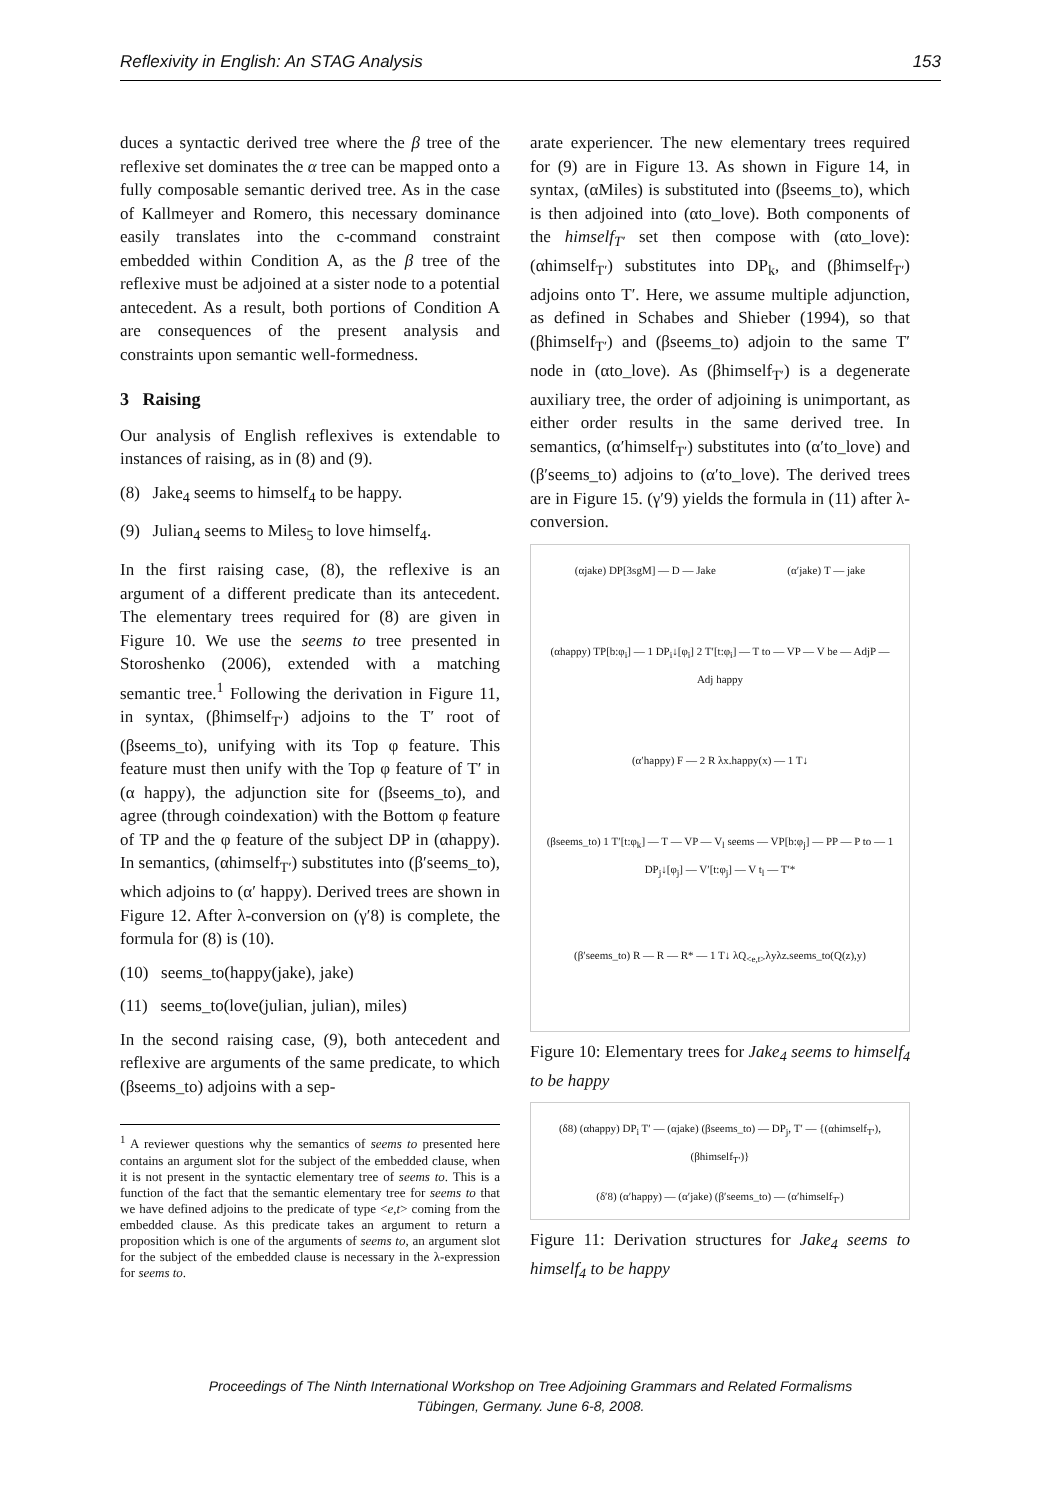Reflexivity in English: An STAG Analysis 153
duces a syntactic derived tree where the β tree of the reflexive set dominates the α tree can be mapped onto a fully composable semantic derived tree. As in the case of Kallmeyer and Romero, this necessary dominance easily translates into the c-command constraint embedded within Condition A, as the β tree of the reflexive must be adjoined at a sister node to a potential antecedent. As a result, both portions of Condition A are consequences of the present analysis and constraints upon semantic well-formedness.
3 Raising
Our analysis of English reflexives is extendable to instances of raising, as in (8) and (9).
(8) Jake<sub>4</sub> seems to himself<sub>4</sub> to be happy.
(9) Julian<sub>4</sub> seems to Miles<sub>5</sub> to love himself<sub>4</sub>.
In the first raising case, (8), the reflexive is an argument of a different predicate than its antecedent. The elementary trees required for (8) are given in Figure 10. We use the seems to tree presented in Storoshenko (2006), extended with a matching semantic tree.<sup>1</sup> Following the derivation in Figure 11, in syntax, (βhimself<sub>T′</sub>) adjoins to the T′ root of (βseems_to), unifying with its Top φ feature. This feature must then unify with the Top φ feature of T′ in (α happy), the adjunction site for (βseems_to), and agree (through coindexation) with the Bottom φ feature of TP and the φ feature of the subject DP in (αhappy). In semantics, (αhimself<sub>T′</sub>) substitutes into (β′seems_to), which adjoins to (α′ happy). Derived trees are shown in Figure 12. After λ-conversion on (γ′8) is complete, the formula for (8) is (10).
(10) seems_to(happy(jake), jake)
(11) seems_to(love(julian, julian), miles)
In the second raising case, (9), both antecedent and reflexive are arguments of the same predicate, to which (βseems_to) adjoins with a sep-
<sup>1</sup> A reviewer questions why the semantics of seems to presented here contains an argument slot for the subject of the embedded clause, when it is not present in the syntactic elementary tree of seems to. This is a function of the fact that the semantic elementary tree for seems to that we have defined adjoins to the predicate of type <e,t> coming from the embedded clause. As this predicate takes an argument to return a proposition which is one of the arguments of seems to, an argument slot for the subject of the embedded clause is necessary in the λ-expression for seems to.
arate experiencer. The new elementary trees required for (9) are in Figure 13. As shown in Figure 14, in syntax, (αMiles) is substituted into (βseems_to), which is then adjoined into (αto_love). Both components of the himself<sub>T′</sub> set then compose with (αto_love): (αhimself<sub>T′</sub>) substitutes into DP<sub>k</sub>, and (βhimself<sub>T′</sub>) adjoins onto T′. Here, we assume multiple adjunction, as defined in Schabes and Shieber (1994), so that (βhimself<sub>T′</sub>) and (βseems_to) adjoin to the same T′ node in (αto_love). As (βhimself<sub>T′</sub>) is a degenerate auxiliary tree, the order of adjoining is unimportant, as either order results in the same derived tree. In semantics, (α′himself<sub>T′</sub>) substitutes into (α′to_love) and (β′seems_to) adjoins to (α′to_love). The derived trees are in Figure 15. (γ′9) yields the formula in (11) after λ-conversion.
(αjake) DP[3sgM] — D — Jake
(α′jake) T — jake
(αhappy) TP[b:φ<sub>i</sub>] — 1 DP<sub>i</sub>↓[φ<sub>i</sub>] 2 T′[t:φ<sub>i</sub>] — T to — VP — V be — AdjP — Adj happy
(α′happy) F — 2 R λx.happy(x) — 1 T↓
(βseems_to) 1 T′[t:φ<sub>k</sub>] — T — VP — V<sub>l</sub> seems — VP[b:φ<sub>j</sub>] — PP — P to — 1 DP<sub>j</sub>↓[φ<sub>j</sub>] — V′[t:φ<sub>j</sub>] — V t<sub>l</sub> — T′*
(β′seems_to) R — R — R* — 1 T↓ λQ<sub><e,t></sub>λyλz.seems_to(Q(z),y)
Figure 10: Elementary trees for Jake<sub>4</sub> seems to himself<sub>4</sub> to be happy
(δ8) (αhappy) DP<sub>i</sub> T′ — (αjake) (βseems_to) — DP<sub>j</sub>, T′ — {(αhimself<sub>T′</sub>),(βhimself<sub>T′</sub>)}
(δ′8) (α′happy) — (α′jake) (β′seems_to) — (α′himself<sub>T′</sub>)
Figure 11: Derivation structures for Jake<sub>4</sub> seems to himself<sub>4</sub> to be happy
Proceedings of The Ninth International Workshop on Tree Adjoining Grammars and Related Formalisms
Tübingen, Germany. June 6-8, 2008.